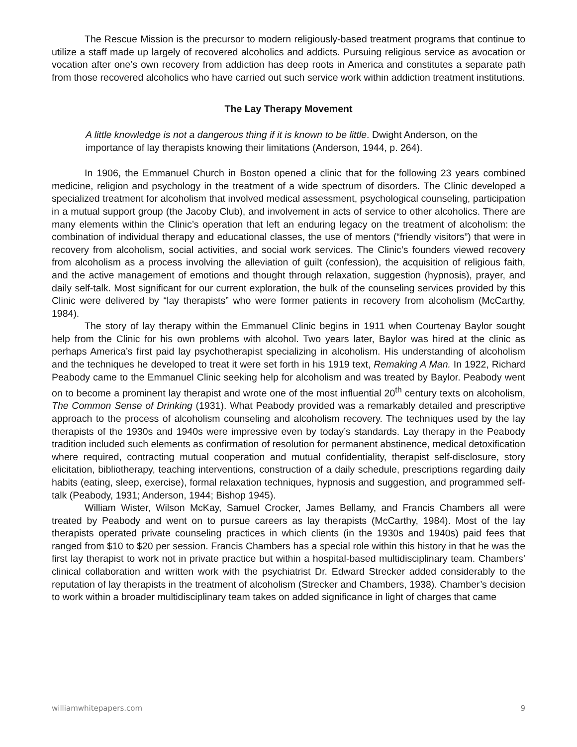The Rescue Mission is the precursor to modern religiously-based treatment programs that continue to utilize a staff made up largely of recovered alcoholics and addicts. Pursuing religious service as avocation or vocation after one’s own recovery from addiction has deep roots in America and constitutes a separate path from those recovered alcoholics who have carried out such service work within addiction treatment institutions.
The Lay Therapy Movement
A little knowledge is not a dangerous thing if it is known to be little. Dwight Anderson, on the importance of lay therapists knowing their limitations (Anderson, 1944, p. 264).
In 1906, the Emmanuel Church in Boston opened a clinic that for the following 23 years combined medicine, religion and psychology in the treatment of a wide spectrum of disorders. The Clinic developed a specialized treatment for alcoholism that involved medical assessment, psychological counseling, participation in a mutual support group (the Jacoby Club), and involvement in acts of service to other alcoholics. There are many elements within the Clinic’s operation that left an enduring legacy on the treatment of alcoholism: the combination of individual therapy and educational classes, the use of mentors (“friendly visitors”) that were in recovery from alcoholism, social activities, and social work services. The Clinic’s founders viewed recovery from alcoholism as a process involving the alleviation of guilt (confession), the acquisition of religious faith, and the active management of emotions and thought through relaxation, suggestion (hypnosis), prayer, and daily self-talk. Most significant for our current exploration, the bulk of the counseling services provided by this Clinic were delivered by “lay therapists” who were former patients in recovery from alcoholism (McCarthy, 1984).
The story of lay therapy within the Emmanuel Clinic begins in 1911 when Courtenay Baylor sought help from the Clinic for his own problems with alcohol. Two years later, Baylor was hired at the clinic as perhaps America’s first paid lay psychotherapist specializing in alcoholism. His understanding of alcoholism and the techniques he developed to treat it were set forth in his 1919 text, Remaking A Man. In 1922, Richard Peabody came to the Emmanuel Clinic seeking help for alcoholism and was treated by Baylor. Peabody went on to become a prominent lay therapist and wrote one of the most influential 20<sup>th</sup> century texts on alcoholism, The Common Sense of Drinking (1931). What Peabody provided was a remarkably detailed and prescriptive approach to the process of alcoholism counseling and alcoholism recovery. The techniques used by the lay therapists of the 1930s and 1940s were impressive even by today’s standards. Lay therapy in the Peabody tradition included such elements as confirmation of resolution for permanent abstinence, medical detoxification where required, contracting mutual cooperation and mutual confidentiality, therapist self-disclosure, story elicitation, bibliotherapy, teaching interventions, construction of a daily schedule, prescriptions regarding daily habits (eating, sleep, exercise), formal relaxation techniques, hypnosis and suggestion, and programmed self-talk (Peabody, 1931; Anderson, 1944; Bishop 1945).
William Wister, Wilson McKay, Samuel Crocker, James Bellamy, and Francis Chambers all were treated by Peabody and went on to pursue careers as lay therapists (McCarthy, 1984). Most of the lay therapists operated private counseling practices in which clients (in the 1930s and 1940s) paid fees that ranged from $10 to $20 per session. Francis Chambers has a special role within this history in that he was the first lay therapist to work not in private practice but within a hospital-based multidisciplinary team. Chambers’ clinical collaboration and written work with the psychiatrist Dr. Edward Strecker added considerably to the reputation of lay therapists in the treatment of alcoholism (Strecker and Chambers, 1938). Chamber’s decision to work within a broader multidisciplinary team takes on added significance in light of charges that came
williamwhitepapers.com 9